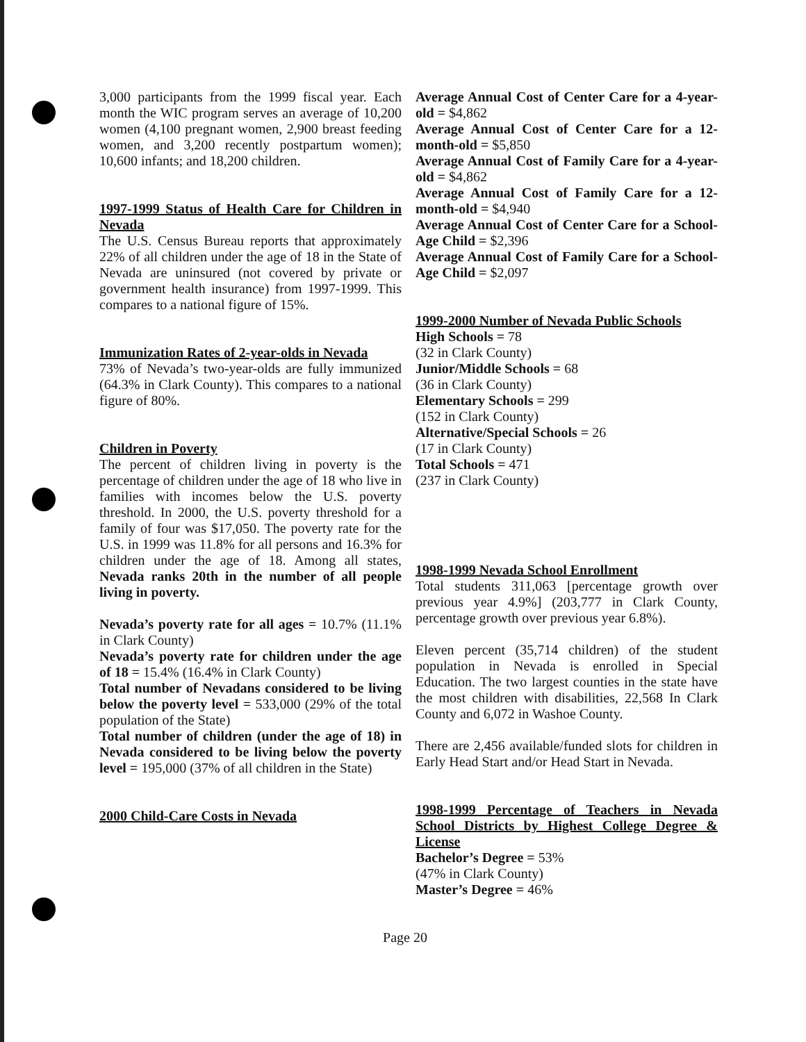3,000 participants from the 1999 fiscal year. Each month the WIC program serves an average of 10,200 women (4,100 pregnant women, 2,900 breast feeding women, and 3,200 recently postpartum women); 10,600 infants; and 18,200 children.
1997-1999 Status of Health Care for Children in Nevada
The U.S. Census Bureau reports that approximately 22% of all children under the age of 18 in the State of Nevada are uninsured (not covered by private or government health insurance) from 1997-1999. This compares to a national figure of 15%.
Immunization Rates of 2-year-olds in Nevada
73% of Nevada’s two-year-olds are fully immunized (64.3% in Clark County). This compares to a national figure of 80%.
Children in Poverty
The percent of children living in poverty is the percentage of children under the age of 18 who live in families with incomes below the U.S. poverty threshold. In 2000, the U.S. poverty threshold for a family of four was $17,050. The poverty rate for the U.S. in 1999 was 11.8% for all persons and 16.3% for children under the age of 18. Among all states, Nevada ranks 20th in the number of all people living in poverty.
Nevada’s poverty rate for all ages = 10.7% (11.1% in Clark County)
Nevada’s poverty rate for children under the age of 18 = 15.4% (16.4% in Clark County)
Total number of Nevadans considered to be living below the poverty level = 533,000 (29% of the total population of the State)
Total number of children (under the age of 18) in Nevada considered to be living below the poverty level = 195,000 (37% of all children in the State)
2000 Child-Care Costs in Nevada
Average Annual Cost of Center Care for a 4-year-old = $4,862
Average Annual Cost of Center Care for a 12-month-old = $5,850
Average Annual Cost of Family Care for a 4-year-old = $4,862
Average Annual Cost of Family Care for a 12-month-old = $4,940
Average Annual Cost of Center Care for a School-Age Child = $2,396
Average Annual Cost of Family Care for a School-Age Child = $2,097
1999-2000 Number of Nevada Public Schools
High Schools = 78
(32 in Clark County)
Junior/Middle Schools = 68
(36 in Clark County)
Elementary Schools = 299
(152 in Clark County)
Alternative/Special Schools = 26
(17 in Clark County)
Total Schools = 471
(237 in Clark County)
1998-1999 Nevada School Enrollment
Total students 311,063 [percentage growth over previous year 4.9%] (203,777 in Clark County, percentage growth over previous year 6.8%).
Eleven percent (35,714 children) of the student population in Nevada is enrolled in Special Education. The two largest counties in the state have the most children with disabilities, 22,568 In Clark County and 6,072 in Washoe County.
There are 2,456 available/funded slots for children in Early Head Start and/or Head Start in Nevada.
1998-1999 Percentage of Teachers in Nevada School Districts by Highest College Degree & License
Bachelor’s Degree = 53%
(47% in Clark County)
Master’s Degree = 46%
Page 20